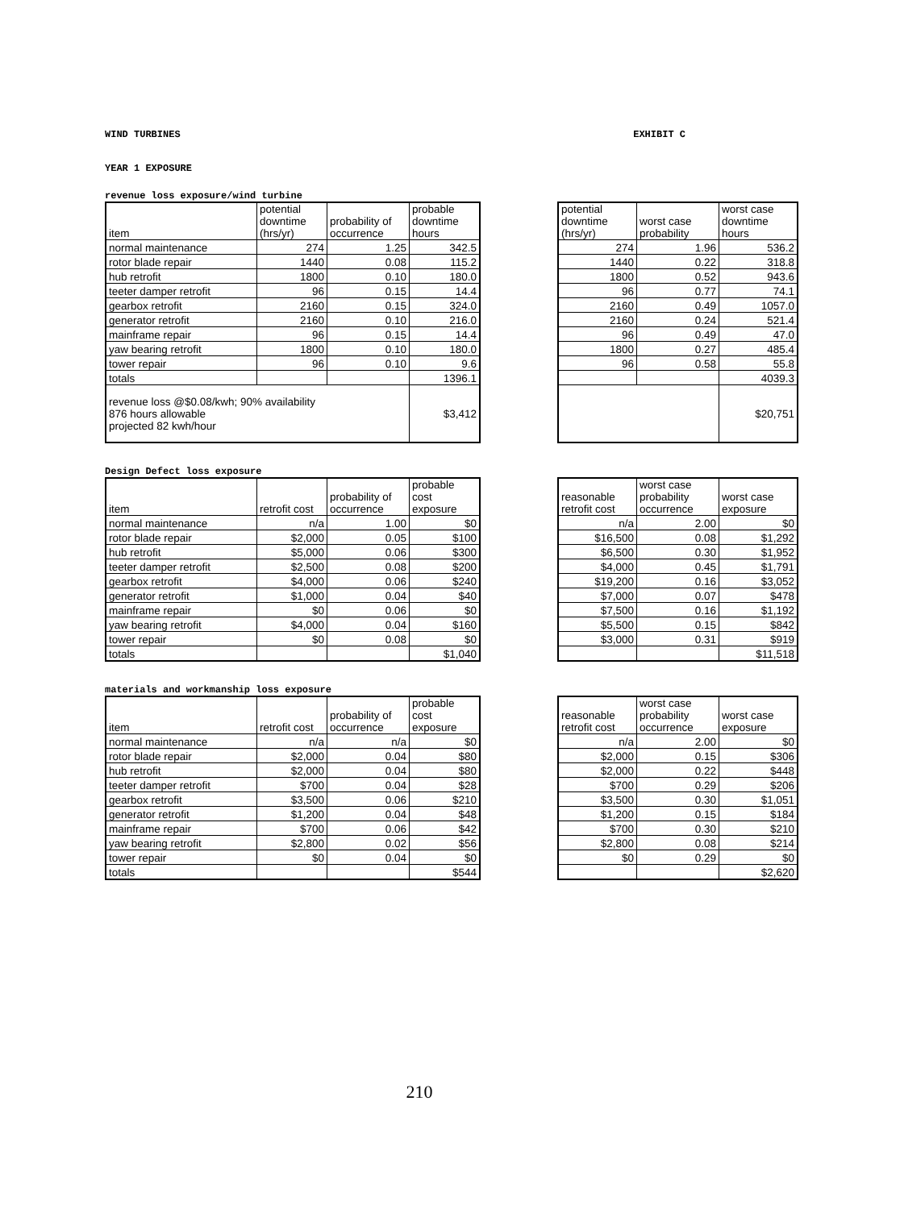WIND TURBINES EXHIBIT C
YEAR 1 EXPOSURE
revenue loss exposure/wind turbine
| item | potential downtime (hrs/yr) | probability of occurrence | probable downtime hours |
| --- | --- | --- | --- |
| normal maintenance | 274 | 1.25 | 342.5 |
| rotor blade repair | 1440 | 0.08 | 115.2 |
| hub retrofit | 1800 | 0.10 | 180.0 |
| teeter damper retrofit | 96 | 0.15 | 14.4 |
| gearbox retrofit | 2160 | 0.15 | 324.0 |
| generator retrofit | 2160 | 0.10 | 216.0 |
| mainframe repair | 96 | 0.15 | 14.4 |
| yaw bearing retrofit | 1800 | 0.10 | 180.0 |
| tower repair | 96 | 0.10 | 9.6 |
| totals | | | 1396.1 |
| revenue loss @$0.08/kwh; 90% availability 876 hours allowable projected 82 kwh/hour | | | $3,412 |
| potential downtime (hrs/yr) | worst case probability | worst case downtime hours |
| --- | --- | --- |
| 274 | 1.96 | 536.2 |
| 1440 | 0.22 | 318.8 |
| 1800 | 0.52 | 943.6 |
| 96 | 0.77 | 74.1 |
| 2160 | 0.49 | 1057.0 |
| 2160 | 0.24 | 521.4 |
| 96 | 0.49 | 47.0 |
| 1800 | 0.27 | 485.4 |
| 96 | 0.58 | 55.8 |
| | | 4039.3 |
| | | $20,751 |
Design Defect loss exposure
| item | retrofit cost | probability of occurrence | probable cost exposure |
| --- | --- | --- | --- |
| normal maintenance | n/a | 1.00 | $0 |
| rotor blade repair | $2,000 | 0.05 | $100 |
| hub retrofit | $5,000 | 0.06 | $300 |
| teeter damper retrofit | $2,500 | 0.08 | $200 |
| gearbox retrofit | $4,000 | 0.06 | $240 |
| generator retrofit | $1,000 | 0.04 | $40 |
| mainframe repair | $0 | 0.06 | $0 |
| yaw bearing retrofit | $4,000 | 0.04 | $160 |
| tower repair | $0 | 0.08 | $0 |
| totals | | | $1,040 |
| reasonable retrofit cost | worst case probability occurrence | worst case exposure |
| --- | --- | --- |
| n/a | 2.00 | $0 |
| $16,500 | 0.08 | $1,292 |
| $6,500 | 0.30 | $1,952 |
| $4,000 | 0.45 | $1,791 |
| $19,200 | 0.16 | $3,052 |
| $7,000 | 0.07 | $478 |
| $7,500 | 0.16 | $1,192 |
| $5,500 | 0.15 | $842 |
| $3,000 | 0.31 | $919 |
| | | $11,518 |
materials and workmanship loss exposure
| item | retrofit cost | probability of occurrence | probable cost exposure |
| --- | --- | --- | --- |
| normal maintenance | n/a | n/a | $0 |
| rotor blade repair | $2,000 | 0.04 | $80 |
| hub retrofit | $2,000 | 0.04 | $80 |
| teeter damper retrofit | $700 | 0.04 | $28 |
| gearbox retrofit | $3,500 | 0.06 | $210 |
| generator retrofit | $1,200 | 0.04 | $48 |
| mainframe repair | $700 | 0.06 | $42 |
| yaw bearing retrofit | $2,800 | 0.02 | $56 |
| tower repair | $0 | 0.04 | $0 |
| totals | | | $544 |
| reasonable retrofit cost | worst case probability occurrence | worst case exposure |
| --- | --- | --- |
| n/a | 2.00 | $0 |
| $2,000 | 0.15 | $306 |
| $2,000 | 0.22 | $448 |
| $700 | 0.29 | $206 |
| $3,500 | 0.30 | $1,051 |
| $1,200 | 0.15 | $184 |
| $700 | 0.30 | $210 |
| $2,800 | 0.08 | $214 |
| $0 | 0.29 | $0 |
| | | $2,620 |
210